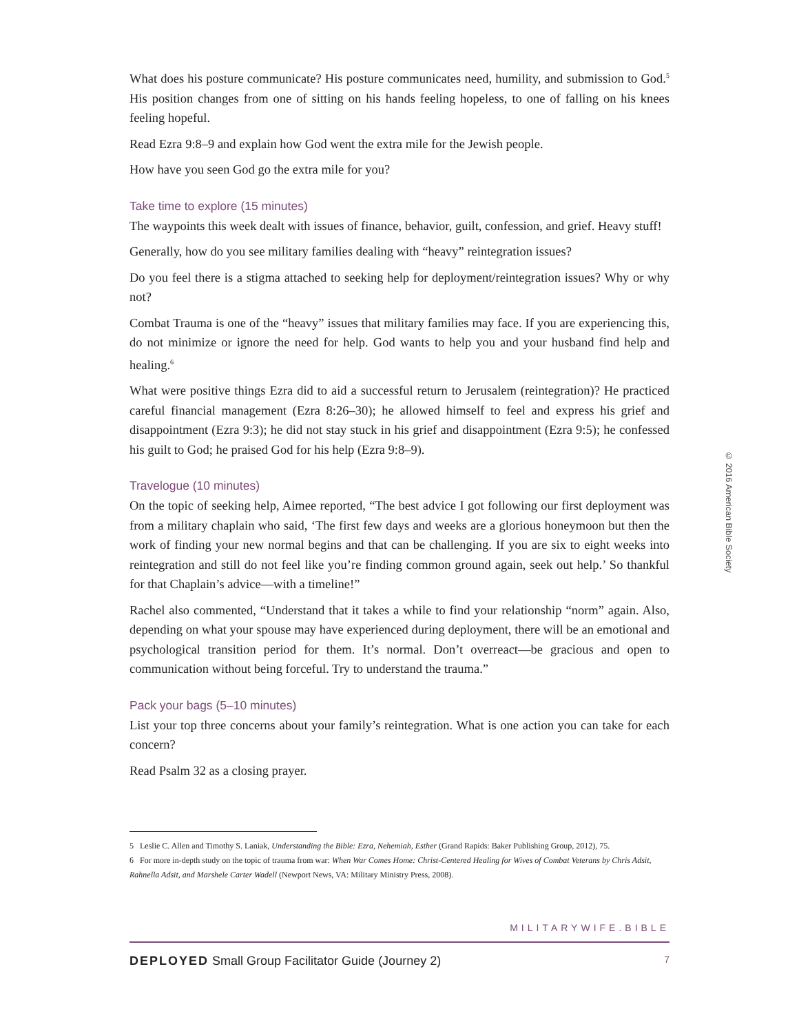What does his posture communicate? His posture communicates need, humility, and submission to God.<sup>5</sup> His position changes from one of sitting on his hands feeling hopeless, to one of falling on his knees feeling hopeful.
Read Ezra 9:8–9 and explain how God went the extra mile for the Jewish people.
How have you seen God go the extra mile for you?
Take time to explore (15 minutes)
The waypoints this week dealt with issues of finance, behavior, guilt, confession, and grief. Heavy stuff!
Generally, how do you see military families dealing with “heavy” reintegration issues?
Do you feel there is a stigma attached to seeking help for deployment/reintegration issues? Why or why not?
Combat Trauma is one of the “heavy” issues that military families may face. If you are experiencing this, do not minimize or ignore the need for help. God wants to help you and your husband find help and healing.<sup>6</sup>
What were positive things Ezra did to aid a successful return to Jerusalem (reintegration)? He practiced careful financial management (Ezra 8:26–30); he allowed himself to feel and express his grief and disappointment (Ezra 9:3); he did not stay stuck in his grief and disappointment (Ezra 9:5); he confessed his guilt to God; he praised God for his help (Ezra 9:8–9).
Travelogue (10 minutes)
On the topic of seeking help, Aimee reported, “The best advice I got following our first deployment was from a military chaplain who said, ‘The first few days and weeks are a glorious honeymoon but then the work of finding your new normal begins and that can be challenging. If you are six to eight weeks into reintegration and still do not feel like you’re finding common ground again, seek out help.’ So thankful for that Chaplain’s advice—with a timeline!”
Rachel also commented, “Understand that it takes a while to find your relationship “norm” again. Also, depending on what your spouse may have experienced during deployment, there will be an emotional and psychological transition period for them. It’s normal. Don’t overreact—be gracious and open to communication without being forceful. Try to understand the trauma.”
Pack your bags (5–10 minutes)
List your top three concerns about your family’s reintegration. What is one action you can take for each concern?
Read Psalm 32 as a closing prayer.
5 Leslie C. Allen and Timothy S. Laniak, Understanding the Bible: Ezra, Nehemiah, Esther (Grand Rapids: Baker Publishing Group, 2012), 75.
6 For more in-depth study on the topic of trauma from war: When War Comes Home: Christ-Centered Healing for Wives of Combat Veterans by Chris Adsit, Rahnella Adsit, and Marshele Carter Wadell (Newport News, VA: Military Ministry Press, 2008).
MILITARYWIFE.BIBLE
DEPLOYED Small Group Facilitator Guide (Journey 2) 7
© 2016 American Bible Society